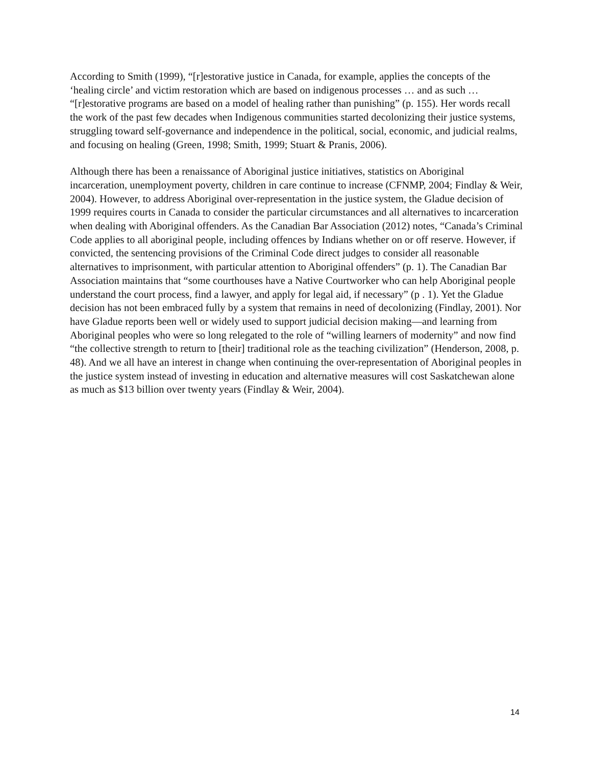According to Smith (1999), “[r]estorative justice in Canada, for example, applies the concepts of the ‘healing circle’ and victim restoration which are based on indigenous processes … and as such … “[r]estorative programs are based on a model of healing rather than punishing” (p. 155). Her words recall the work of the past few decades when Indigenous communities started decolonizing their justice systems, struggling toward self-governance and independence in the political, social, economic, and judicial realms, and focusing on healing (Green, 1998; Smith, 1999; Stuart & Pranis, 2006).
Although there has been a renaissance of Aboriginal justice initiatives, statistics on Aboriginal incarceration, unemployment poverty, children in care continue to increase (CFNMP, 2004; Findlay & Weir, 2004). However, to address Aboriginal over-representation in the justice system, the Gladue decision of 1999 requires courts in Canada to consider the particular circumstances and all alternatives to incarceration when dealing with Aboriginal offenders. As the Canadian Bar Association (2012) notes, “Canada’s Criminal Code applies to all aboriginal people, including offences by Indians whether on or off reserve. However, if convicted, the sentencing provisions of the Criminal Code direct judges to consider all reasonable alternatives to imprisonment, with particular attention to Aboriginal offenders” (p. 1). The Canadian Bar Association maintains that “some courthouses have a Native Courtworker who can help Aboriginal people understand the court process, find a lawyer, and apply for legal aid, if necessary” (p . 1). Yet the Gladue decision has not been embraced fully by a system that remains in need of decolonizing (Findlay, 2001). Nor have Gladue reports been well or widely used to support judicial decision making—and learning from Aboriginal peoples who were so long relegated to the role of “willing learners of modernity” and now find “the collective strength to return to [their] traditional role as the teaching civilization” (Henderson, 2008, p. 48). And we all have an interest in change when continuing the over-representation of Aboriginal peoples in the justice system instead of investing in education and alternative measures will cost Saskatchewan alone as much as $13 billion over twenty years (Findlay & Weir, 2004).
14